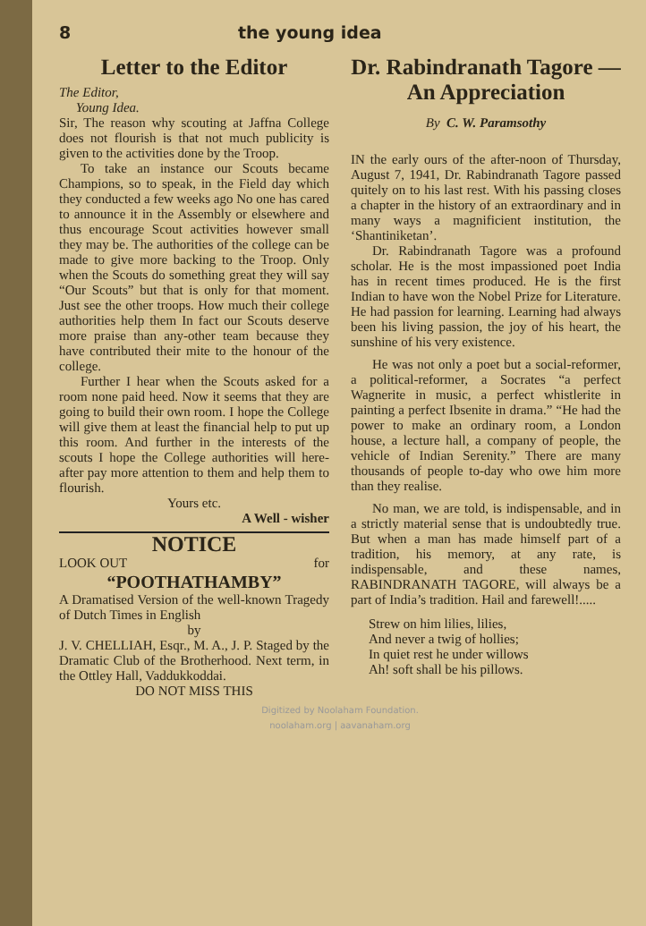8 the young idea
Letter to the Editor
The Editor,
Young Idea.
Sir, The reason why scouting at Jaffna College does not flourish is that not much publicity is given to the activities done by the Troop.
To take an instance our Scouts became Champions, so to speak, in the Field day which they conducted a few weeks ago No one has cared to announce it in the Assembly or elsewhere and thus encourage Scout activities however small they may be. The authorities of the college can be made to give more backing to the Troop. Only when the Scouts do something great they will say “Our Scouts” but that is only for that moment. Just see the other troops. How much their college authorities help them In fact our Scouts deserve more praise than any-other team because they have contributed their mite to the honour of the college.
Further I hear when the Scouts asked for a room none paid heed. Now it seems that they are going to build their own room. I hope the College will give them at least the financial help to put up this room. And further in the interests of the scouts I hope the College authorities will here-after pay more attention to them and help them to flourish.
Yours etc.
A Well - wisher
NOTICE
LOOK OUT for
“POOTHATHAMBY”
A Dramatised Version of the well-known Tragedy of Dutch Times in English
by
J. V. CHELLIAH, Esqr., M. A., J. P. Staged by the Dramatic Club of the Brotherhood. Next term, in the Ottley Hall, Vaddukkoddai.
DO NOT MISS THIS
Dr. Rabindranath Tagore — An Appreciation
By C. W. Paramsothy
IN the early ours of the after-noon of Thursday, August 7, 1941, Dr. Rabindranath Tagore passed quitely on to his last rest. With his passing closes a chapter in the history of an extraordinary and in many ways a magnificient institution, the ‘Shantiniketan’.
Dr. Rabindranath Tagore was a profound scholar. He is the most impassioned poet India has in recent times produced. He is the first Indian to have won the Nobel Prize for Literature. He had passion for learning. Learning had always been his living passion, the joy of his heart, the sunshine of his very existence.
He was not only a poet but a social-reformer, a political-reformer, a Socrates “a perfect Wagnerite in music, a perfect whistlerite in painting a perfect Ibsenite in drama.” “He had the power to make an ordinary room, a London house, a lecture hall, a company of people, the vehicle of Indian Serenity.” There are many thousands of people to-day who owe him more than they realise.
No man, we are told, is indispensable, and in a strictly material sense that is undoubtedly true. But when a man has made himself part of a tradition, his memory, at any rate, is indispensable, and these names, RABINDRANATH TAGORE, will always be a part of India’s tradition. Hail and farewell!.....
Strew on him lilies, lilies,
And never a twig of hollies;
In quiet rest he under willows
Ah! soft shall be his pillows.
Digitized by Noolaham Foundation.
noolaham.org | aavanaham.org